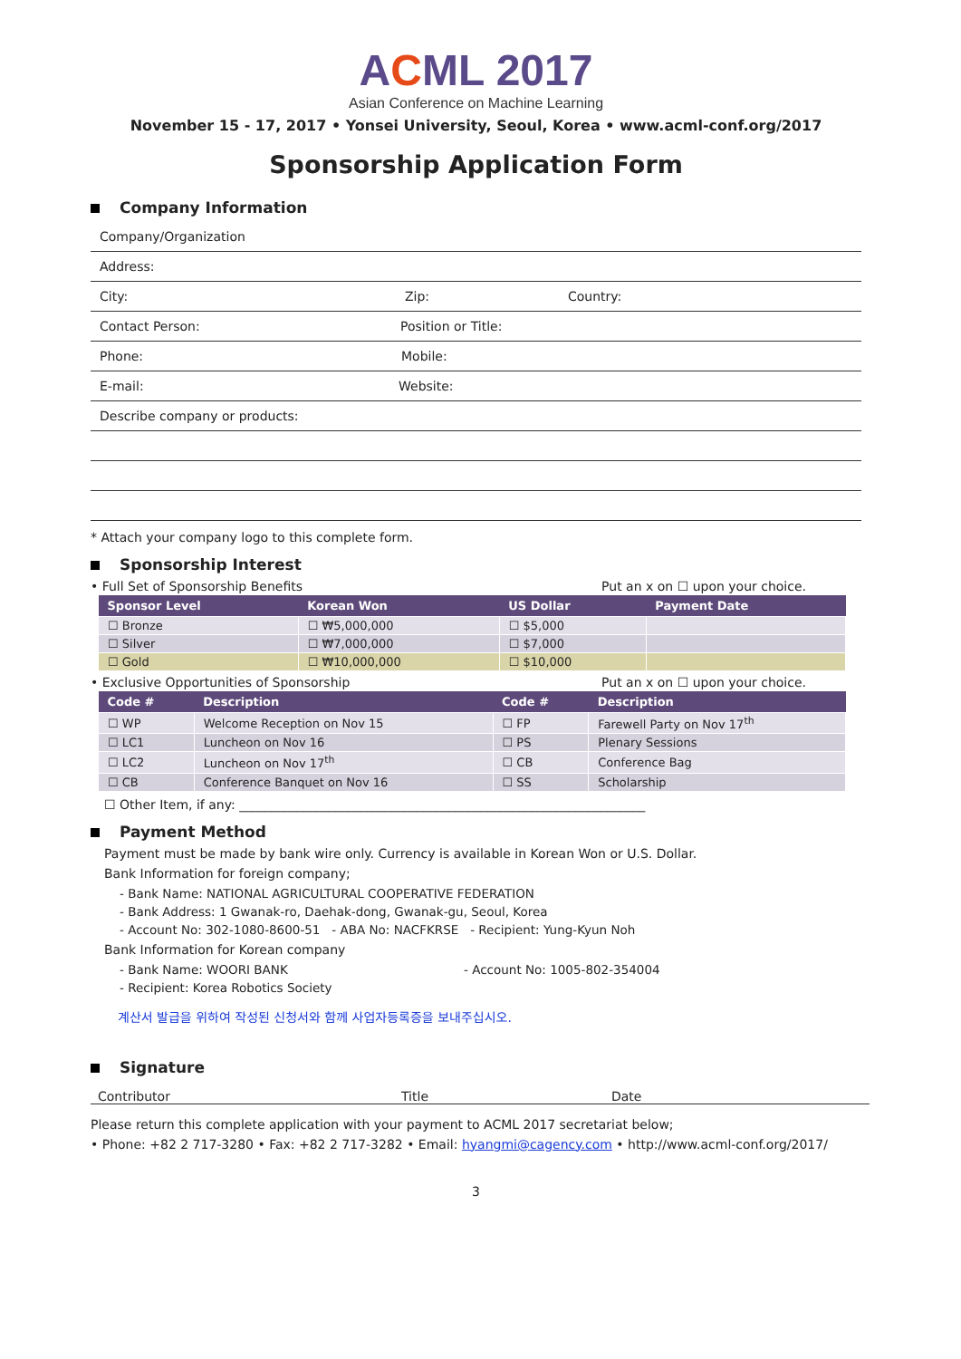ACML 2017
Asian Conference on Machine Learning
November 15 - 17, 2017 • Yonsei University, Seoul, Korea • www.acml-conf.org/2017
Sponsorship Application Form
Company Information
Company/Organization
Address:
City: Zip: Country:
Contact Person: Position or Title:
Phone: Mobile:
E-mail: Website:
Describe company or products:
* Attach your company logo to this complete form.
Sponsorship Interest
• Full Set of Sponsorship Benefits Put an x on ☐ upon your choice.
| Sponsor Level | Korean Won | US Dollar | Payment Date |
| --- | --- | --- | --- |
| ☐ Bronze | ☐ ₩5,000,000 | ☐ $5,000 | |
| ☐ Silver | ☐ ₩7,000,000 | ☐ $7,000 | |
| ☐ Gold | ☐ ₩10,000,000 | ☐ $10,000 | |
• Exclusive Opportunities of Sponsorship Put an x on ☐ upon your choice.
| Code # | Description | Code # | Description |
| --- | --- | --- | --- |
| ☐ WP | Welcome Reception on Nov 15 | ☐ FP | Farewell Party on Nov 17<sup>th</sup> |
| ☐ LC1 | Luncheon on Nov 16 | ☐ PS | Plenary Sessions |
| ☐ LC2 | Luncheon on Nov 17<sup>th</sup> | ☐ CB | Conference Bag |
| ☐ CB | Conference Banquet on Nov 16 | ☐ SS | Scholarship |
☐ Other Item, if any: ________________________________________________________________
Payment Method
Payment must be made by bank wire only. Currency is available in Korean Won or U.S. Dollar.
Bank Information for foreign company;
- Bank Name: NATIONAL AGRICULTURAL COOPERATIVE FEDERATION
- Bank Address: 1 Gwanak-ro, Daehak-dong, Gwanak-gu, Seoul, Korea
- Account No: 302-1080-8600-51 - ABA No: NACFKRSE - Recipient: Yung-Kyun Noh
Bank Information for Korean company
- Bank Name: WOORI BANK - Account No: 1005-802-354004
- Recipient: Korea Robotics Society
계산서 발급을 위하여 작성된 신청서와 함께 사업자등록증을 보내주십시오.
Signature
Contributor Title Date
Please return this complete application with your payment to ACML 2017 secretariat below;
• Phone: +82 2 717-3280 • Fax: +82 2 717-3282 • Email: hyangmi@cagency.com • http://www.acml-conf.org/2017/
3